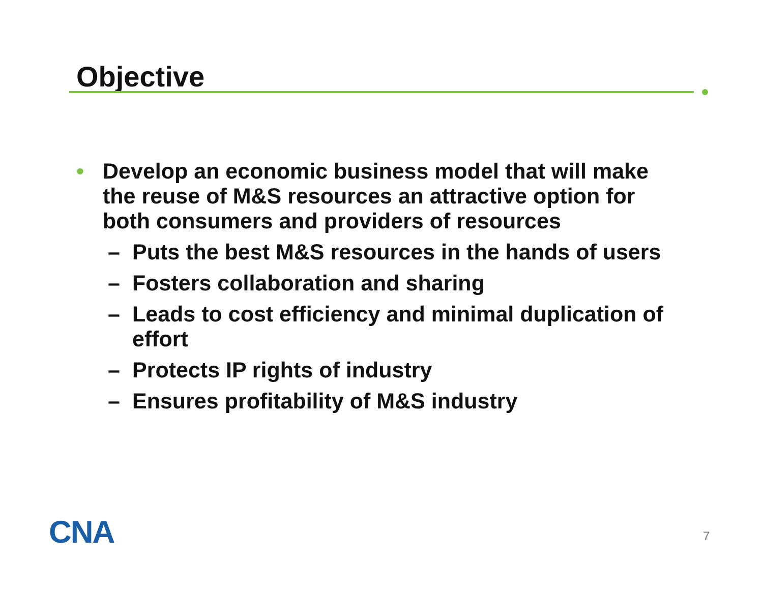Objective
• Develop an economic business model that will make the reuse of M&S resources an attractive option for both consumers and providers of resources
– Puts the best M&S resources in the hands of users
– Fosters collaboration and sharing
– Leads to cost efficiency and minimal duplication of effort
– Protects IP rights of industry
– Ensures profitability of M&S industry
CNA 7